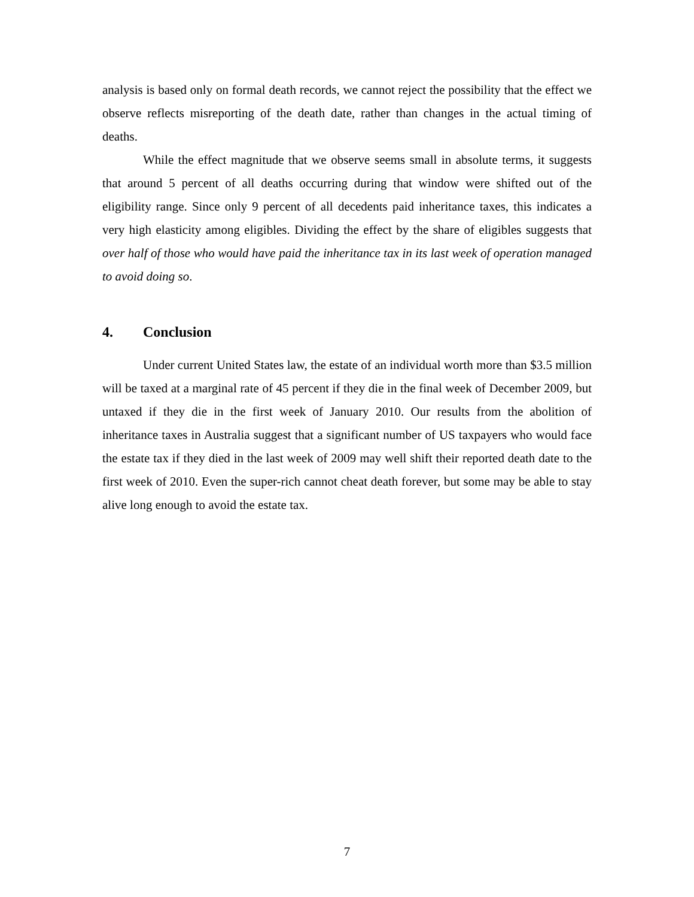analysis is based only on formal death records, we cannot reject the possibility that the effect we observe reflects misreporting of the death date, rather than changes in the actual timing of deaths.
While the effect magnitude that we observe seems small in absolute terms, it suggests that around 5 percent of all deaths occurring during that window were shifted out of the eligibility range. Since only 9 percent of all decedents paid inheritance taxes, this indicates a very high elasticity among eligibles. Dividing the effect by the share of eligibles suggests that over half of those who would have paid the inheritance tax in its last week of operation managed to avoid doing so.
4. Conclusion
Under current United States law, the estate of an individual worth more than $3.5 million will be taxed at a marginal rate of 45 percent if they die in the final week of December 2009, but untaxed if they die in the first week of January 2010. Our results from the abolition of inheritance taxes in Australia suggest that a significant number of US taxpayers who would face the estate tax if they died in the last week of 2009 may well shift their reported death date to the first week of 2010. Even the super-rich cannot cheat death forever, but some may be able to stay alive long enough to avoid the estate tax.
7